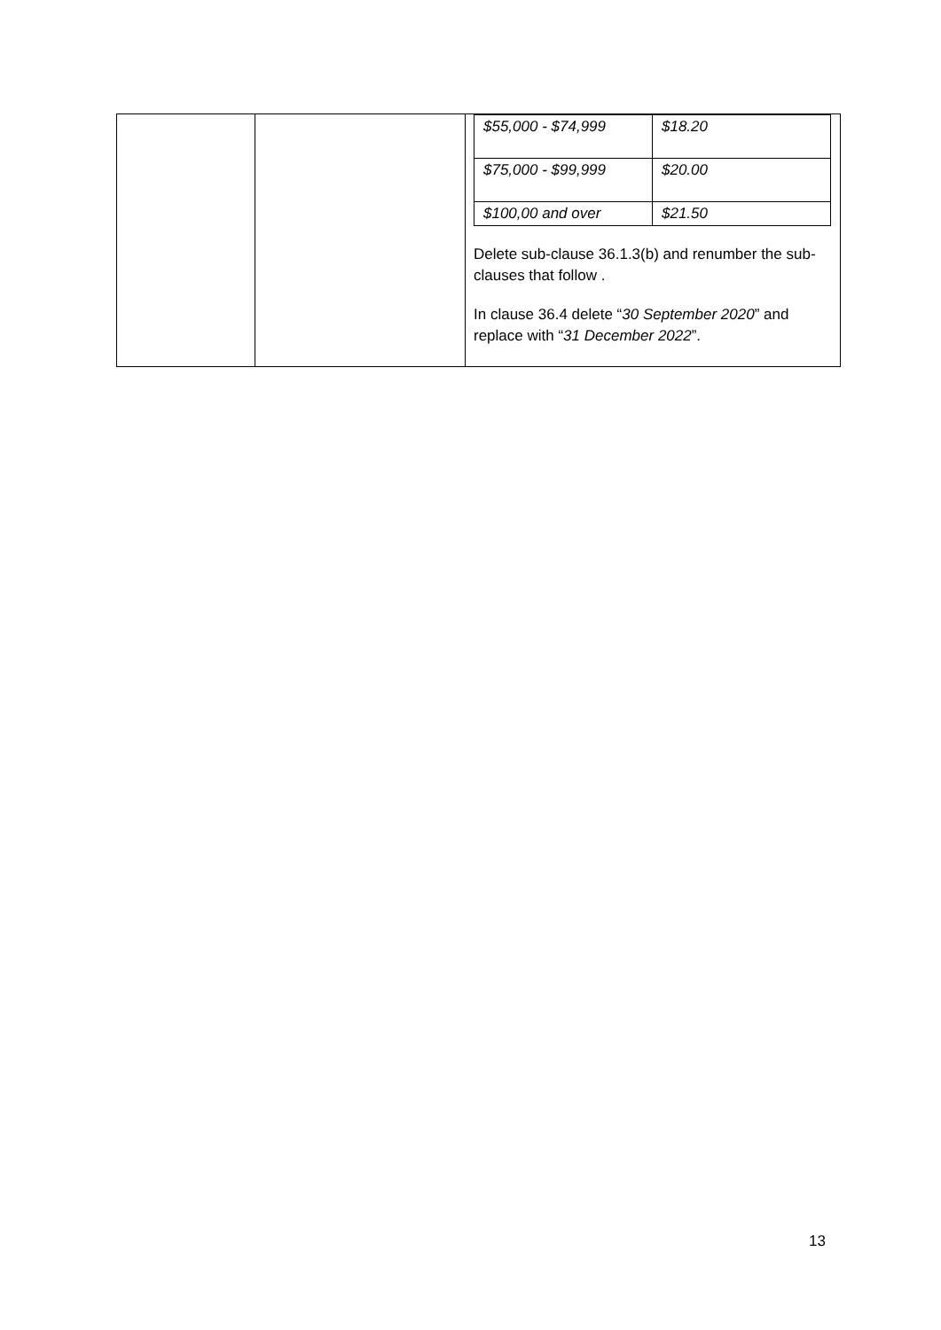| | | / $55,000 - $74,999 / $18.20 / / $75,000 - $99,999 / $20.00 / / $100,00 and over / $21.50 / Delete sub-clause 36.1.3(b) and renumber the sub-clauses that follow . In clause 36.4 delete “ 30 September 2020 ” and replace with “ 31 December 2022 ”. |
13